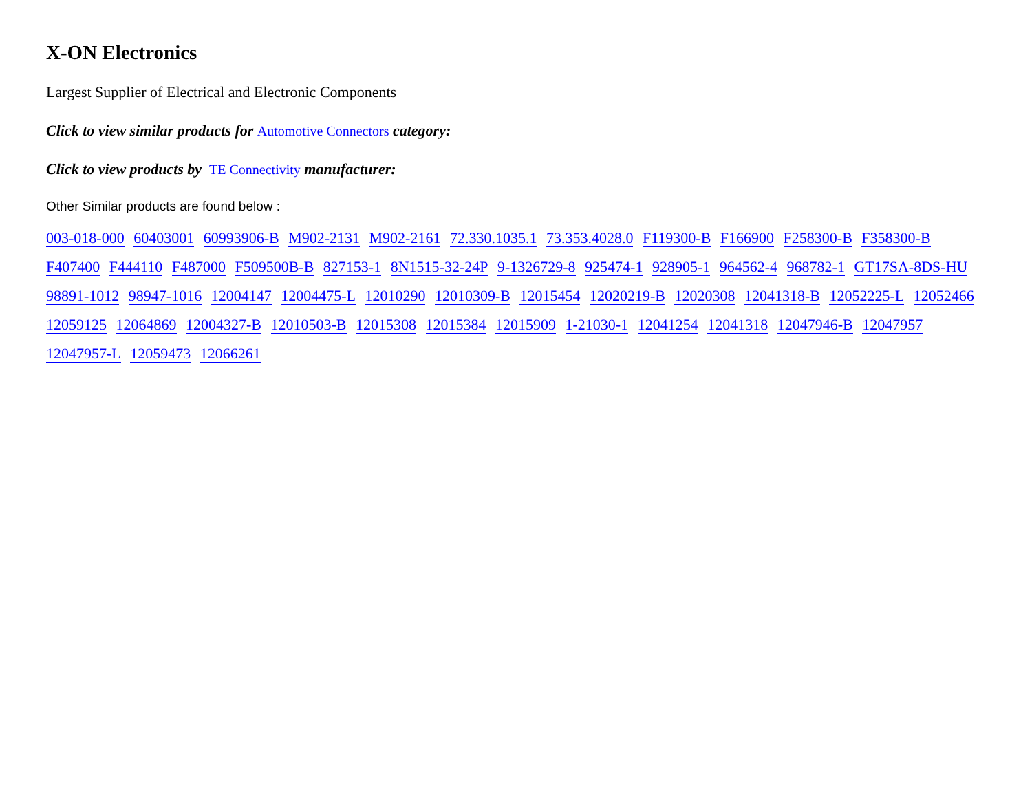X-ON Electronics
Largest Supplier of Electrical and Electronic Components
Click to view similar products for Automotive Connectors category:
Click to view products by TE Connectivity manufacturer:
Other Similar products are found below :
003-018-000 60403001 60993906-B M902-2131 M902-2161 72.330.1035.1 73.353.4028.0 F119300-B F166900 F258300-B F358300-B F407400 F444110 F487000 F509500B-B 827153-1 8N1515-32-24P 9-1326729-8 925474-1 928905-1 964562-4 968782-1 GT17SA-8DS-HU 98891-1012 98947-1016 12004147 12004475-L 12010290 12010309-B 12015454 12020219-B 12020308 12041318-B 12052225-L 12052466 12059125 12064869 12004327-B 12010503-B 12015308 12015384 12015909 1-21030-1 12041254 12041318 12047946-B 12047957 12047957-L 12059473 12066261